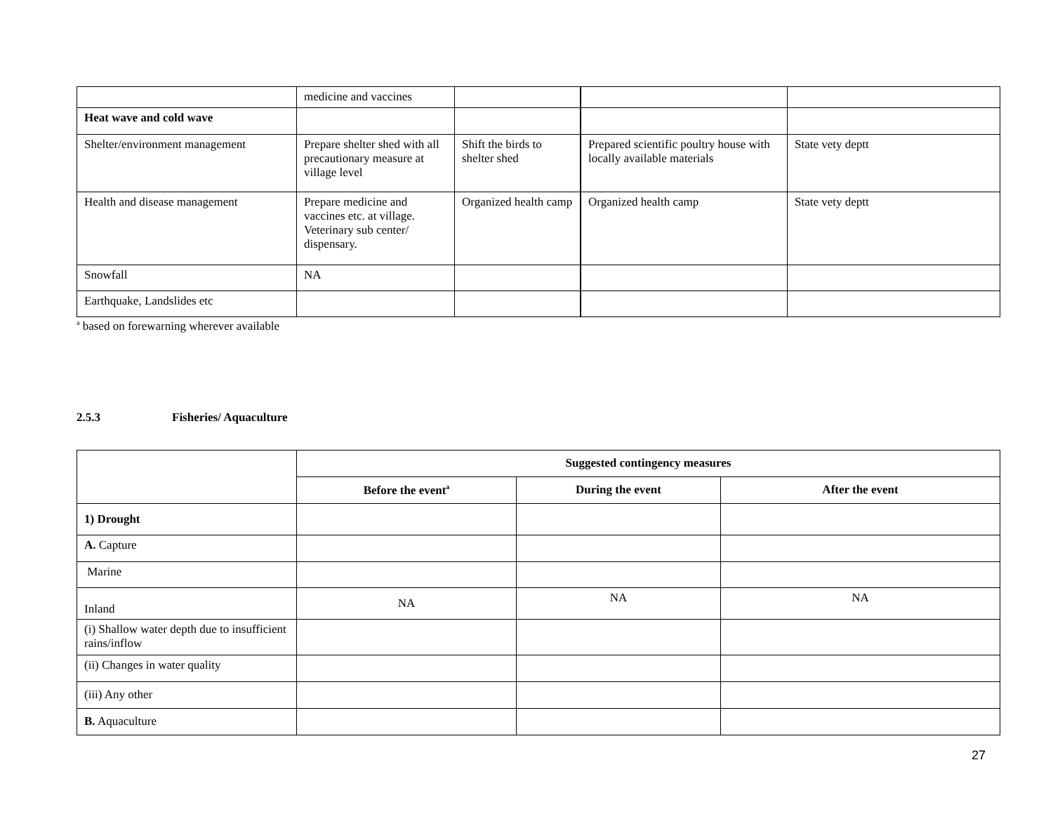| | medicine and vaccines | | | |
| Heat wave and cold wave | | | | |
| Shelter/environment management | Prepare shelter shed with all precautionary measure at village level | Shift the birds to shelter shed | Prepared scientific poultry house with locally available materials | State vety deptt |
| Health and disease management | Prepare medicine and vaccines etc. at village. Veterinary sub center/ dispensary. | Organized health camp | Organized health camp | State vety deptt |
| Snowfall | NA | | | |
| Earthquake, Landslides etc | | | | |
<sup>a</sup> based on forewarning wherever available
2.5.3 Fisheries/ Aquaculture
| | Suggested contingency measures | | |
| | Before the event<sup>a</sup> | During the event | After the event |
| 1) Drought | | | |
| A. Capture | | | |
| Marine | | | |
| Inland | NA | NA | NA |
| (i) Shallow water depth due to insufficient rains/inflow | | | |
| (ii) Changes in water quality | | | |
| (iii) Any other | | | |
| B. Aquaculture | | | |
27